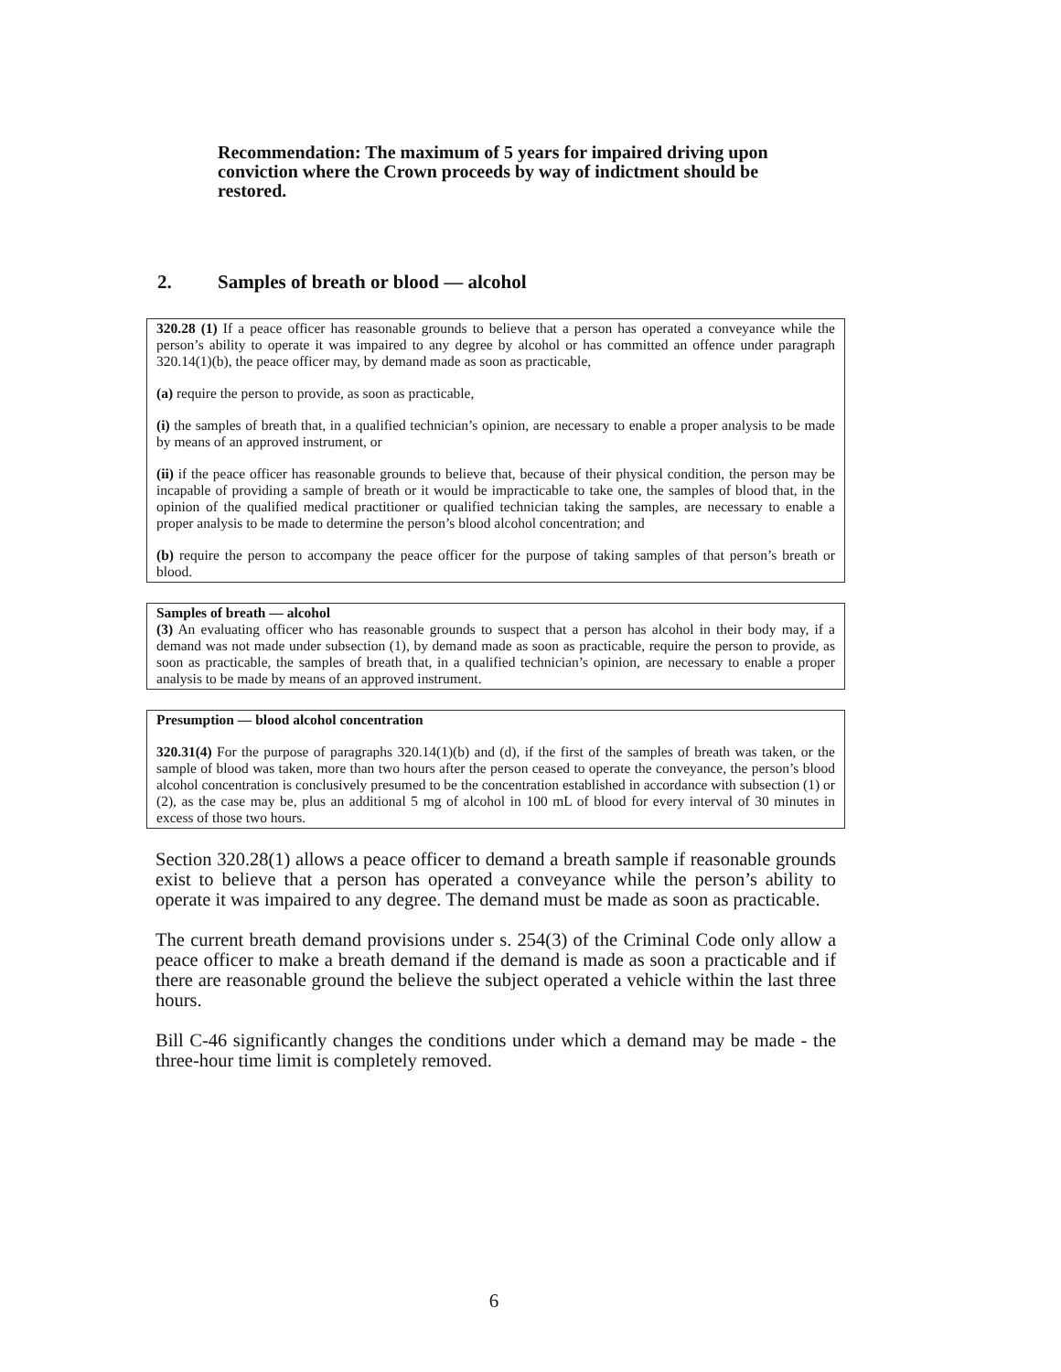Recommendation: The maximum of 5 years for impaired driving upon conviction where the Crown proceeds by way of indictment should be restored.
2. Samples of breath or blood — alcohol
320.28 (1) If a peace officer has reasonable grounds to believe that a person has operated a conveyance while the person’s ability to operate it was impaired to any degree by alcohol or has committed an offence under paragraph 320.14(1)(b), the peace officer may, by demand made as soon as practicable,
(a) require the person to provide, as soon as practicable,
(i) the samples of breath that, in a qualified technician’s opinion, are necessary to enable a proper analysis to be made by means of an approved instrument, or
(ii) if the peace officer has reasonable grounds to believe that, because of their physical condition, the person may be incapable of providing a sample of breath or it would be impracticable to take one, the samples of blood that, in the opinion of the qualified medical practitioner or qualified technician taking the samples, are necessary to enable a proper analysis to be made to determine the person’s blood alcohol concentration; and
(b) require the person to accompany the peace officer for the purpose of taking samples of that person’s breath or blood.
Samples of breath — alcohol
(3) An evaluating officer who has reasonable grounds to suspect that a person has alcohol in their body may, if a demand was not made under subsection (1), by demand made as soon as practicable, require the person to provide, as soon as practicable, the samples of breath that, in a qualified technician’s opinion, are necessary to enable a proper analysis to be made by means of an approved instrument.
Presumption — blood alcohol concentration
320.31(4) For the purpose of paragraphs 320.14(1)(b) and (d), if the first of the samples of breath was taken, or the sample of blood was taken, more than two hours after the person ceased to operate the conveyance, the person’s blood alcohol concentration is conclusively presumed to be the concentration established in accordance with subsection (1) or (2), as the case may be, plus an additional 5 mg of alcohol in 100 mL of blood for every interval of 30 minutes in excess of those two hours.
Section 320.28(1) allows a peace officer to demand a breath sample if reasonable grounds exist to believe that a person has operated a conveyance while the person’s ability to operate it was impaired to any degree. The demand must be made as soon as practicable.
The current breath demand provisions under s. 254(3) of the Criminal Code only allow a peace officer to make a breath demand if the demand is made as soon a practicable and if there are reasonable ground the believe the subject operated a vehicle within the last three hours.
Bill C-46 significantly changes the conditions under which a demand may be made - the three-hour time limit is completely removed.
6